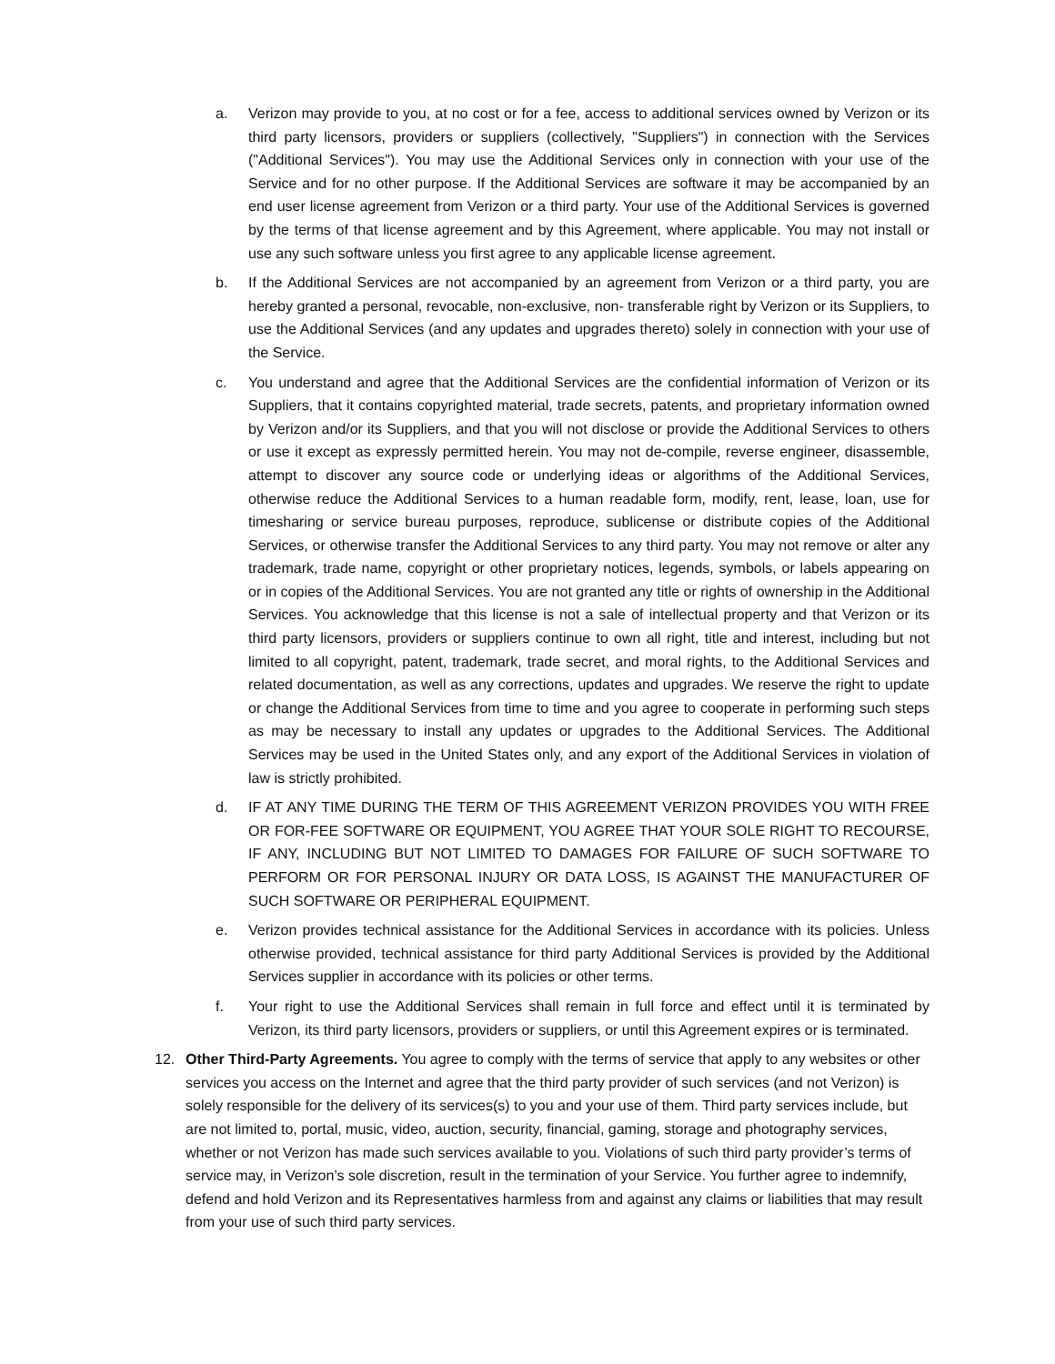a. Verizon may provide to you, at no cost or for a fee, access to additional services owned by Verizon or its third party licensors, providers or suppliers (collectively, "Suppliers") in connection with the Services ("Additional Services"). You may use the Additional Services only in connection with your use of the Service and for no other purpose. If the Additional Services are software it may be accompanied by an end user license agreement from Verizon or a third party. Your use of the Additional Services is governed by the terms of that license agreement and by this Agreement, where applicable. You may not install or use any such software unless you first agree to any applicable license agreement.
b. If the Additional Services are not accompanied by an agreement from Verizon or a third party, you are hereby granted a personal, revocable, non-exclusive, non- transferable right by Verizon or its Suppliers, to use the Additional Services (and any updates and upgrades thereto) solely in connection with your use of the Service.
c. You understand and agree that the Additional Services are the confidential information of Verizon or its Suppliers, that it contains copyrighted material, trade secrets, patents, and proprietary information owned by Verizon and/or its Suppliers, and that you will not disclose or provide the Additional Services to others or use it except as expressly permitted herein. You may not de-compile, reverse engineer, disassemble, attempt to discover any source code or underlying ideas or algorithms of the Additional Services, otherwise reduce the Additional Services to a human readable form, modify, rent, lease, loan, use for timesharing or service bureau purposes, reproduce, sublicense or distribute copies of the Additional Services, or otherwise transfer the Additional Services to any third party. You may not remove or alter any trademark, trade name, copyright or other proprietary notices, legends, symbols, or labels appearing on or in copies of the Additional Services. You are not granted any title or rights of ownership in the Additional Services. You acknowledge that this license is not a sale of intellectual property and that Verizon or its third party licensors, providers or suppliers continue to own all right, title and interest, including but not limited to all copyright, patent, trademark, trade secret, and moral rights, to the Additional Services and related documentation, as well as any corrections, updates and upgrades. We reserve the right to update or change the Additional Services from time to time and you agree to cooperate in performing such steps as may be necessary to install any updates or upgrades to the Additional Services. The Additional Services may be used in the United States only, and any export of the Additional Services in violation of law is strictly prohibited.
d. IF AT ANY TIME DURING THE TERM OF THIS AGREEMENT VERIZON PROVIDES YOU WITH FREE OR FOR-FEE SOFTWARE OR EQUIPMENT, YOU AGREE THAT YOUR SOLE RIGHT TO RECOURSE, IF ANY, INCLUDING BUT NOT LIMITED TO DAMAGES FOR FAILURE OF SUCH SOFTWARE TO PERFORM OR FOR PERSONAL INJURY OR DATA LOSS, IS AGAINST THE MANUFACTURER OF SUCH SOFTWARE OR PERIPHERAL EQUIPMENT.
e. Verizon provides technical assistance for the Additional Services in accordance with its policies. Unless otherwise provided, technical assistance for third party Additional Services is provided by the Additional Services supplier in accordance with its policies or other terms.
f. Your right to use the Additional Services shall remain in full force and effect until it is terminated by Verizon, its third party licensors, providers or suppliers, or until this Agreement expires or is terminated.
12. Other Third-Party Agreements. You agree to comply with the terms of service that apply to any websites or other services you access on the Internet and agree that the third party provider of such services (and not Verizon) is solely responsible for the delivery of its services(s) to you and your use of them. Third party services include, but are not limited to, portal, music, video, auction, security, financial, gaming, storage and photography services, whether or not Verizon has made such services available to you. Violations of such third party provider’s terms of service may, in Verizon’s sole discretion, result in the termination of your Service. You further agree to indemnify, defend and hold Verizon and its Representatives harmless from and against any claims or liabilities that may result from your use of such third party services.